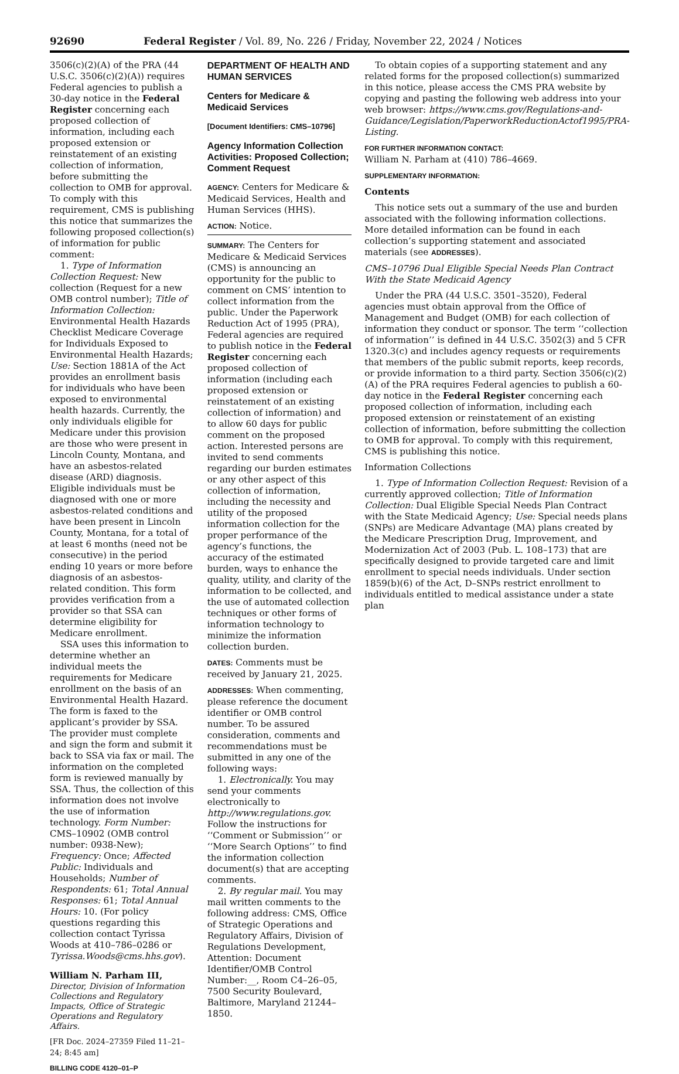92690 Federal Register / Vol. 89, No. 226 / Friday, November 22, 2024 / Notices
3506(c)(2)(A) of the PRA (44 U.S.C. 3506(c)(2)(A)) requires Federal agencies to publish a 30-day notice in the Federal Register concerning each proposed collection of information, including each proposed extension or reinstatement of an existing collection of information, before submitting the collection to OMB for approval. To comply with this requirement, CMS is publishing this notice that summarizes the following proposed collection(s) of information for public comment:
1. Type of Information Collection Request: New collection (Request for a new OMB control number); Title of Information Collection: Environmental Health Hazards Checklist Medicare Coverage for Individuals Exposed to Environmental Health Hazards; Use: Section 1881A of the Act provides an enrollment basis for individuals who have been exposed to environmental health hazards. Currently, the only individuals eligible for Medicare under this provision are those who were present in Lincoln County, Montana, and have an asbestos-related disease (ARD) diagnosis. Eligible individuals must be diagnosed with one or more asbestos-related conditions and have been present in Lincoln County, Montana, for a total of at least 6 months (need not be consecutive) in the period ending 10 years or more before diagnosis of an asbestos-related condition. This form provides verification from a provider so that SSA can determine eligibility for Medicare enrollment.
SSA uses this information to determine whether an individual meets the requirements for Medicare enrollment on the basis of an Environmental Health Hazard. The form is faxed to the applicant’s provider by SSA. The provider must complete and sign the form and submit it back to SSA via fax or mail. The information on the completed form is reviewed manually by SSA. Thus, the collection of this information does not involve the use of information technology. Form Number: CMS–10902 (OMB control number: 0938-New); Frequency: Once; Affected Public: Individuals and Households; Number of Respondents: 61; Total Annual Responses: 61; Total Annual Hours: 10. (For policy questions regarding this collection contact Tyrissa Woods at 410–786–0286 or Tyrissa.Woods@cms.hhs.gov).
William N. Parham III,
Director, Division of Information Collections and Regulatory Impacts, Office of Strategic Operations and Regulatory Affairs.
[FR Doc. 2024–27359 Filed 11–21–24; 8:45 am]
BILLING CODE 4120–01–P
DEPARTMENT OF HEALTH AND HUMAN SERVICES
Centers for Medicare & Medicaid Services
[Document Identifiers: CMS–10796]
Agency Information Collection Activities: Proposed Collection; Comment Request
AGENCY: Centers for Medicare & Medicaid Services, Health and Human Services (HHS).
ACTION: Notice.
SUMMARY: The Centers for Medicare & Medicaid Services (CMS) is announcing an opportunity for the public to comment on CMS’ intention to collect information from the public. Under the Paperwork Reduction Act of 1995 (PRA), Federal agencies are required to publish notice in the Federal Register concerning each proposed collection of information (including each proposed extension or reinstatement of an existing collection of information) and to allow 60 days for public comment on the proposed action. Interested persons are invited to send comments regarding our burden estimates or any other aspect of this collection of information, including the necessity and utility of the proposed information collection for the proper performance of the agency’s functions, the accuracy of the estimated burden, ways to enhance the quality, utility, and clarity of the information to be collected, and the use of automated collection techniques or other forms of information technology to minimize the information collection burden.
DATES: Comments must be received by January 21, 2025.
ADDRESSES: When commenting, please reference the document identifier or OMB control number. To be assured consideration, comments and recommendations must be submitted in any one of the following ways:
1. Electronically. You may send your comments electronically to http://www.regulations.gov. Follow the instructions for ‘‘Comment or Submission’’ or ‘‘More Search Options’’ to find the information collection document(s) that are accepting comments.
2. By regular mail. You may mail written comments to the following address: CMS, Office of Strategic Operations and Regulatory Affairs, Division of Regulations Development, Attention: Document Identifier/OMB Control Number:__, Room C4–26–05, 7500 Security Boulevard, Baltimore, Maryland 21244–1850.
To obtain copies of a supporting statement and any related forms for the proposed collection(s) summarized in this notice, please access the CMS PRA website by copying and pasting the following web address into your web browser: https://www.cms.gov/Regulations-and-Guidance/Legislation/PaperworkReductionActof1995/PRA-Listing.
FOR FURTHER INFORMATION CONTACT:
William N. Parham at (410) 786–4669.
SUPPLEMENTARY INFORMATION:
Contents
This notice sets out a summary of the use and burden associated with the following information collections. More detailed information can be found in each collection’s supporting statement and associated materials (see ADDRESSES).
CMS–10796 Dual Eligible Special Needs Plan Contract With the State Medicaid Agency
Under the PRA (44 U.S.C. 3501–3520), Federal agencies must obtain approval from the Office of Management and Budget (OMB) for each collection of information they conduct or sponsor. The term ‘‘collection of information’’ is defined in 44 U.S.C. 3502(3) and 5 CFR 1320.3(c) and includes agency requests or requirements that members of the public submit reports, keep records, or provide information to a third party. Section 3506(c)(2)(A) of the PRA requires Federal agencies to publish a 60-day notice in the Federal Register concerning each proposed collection of information, including each proposed extension or reinstatement of an existing collection of information, before submitting the collection to OMB for approval. To comply with this requirement, CMS is publishing this notice.
Information Collections
1. Type of Information Collection Request: Revision of a currently approved collection; Title of Information Collection: Dual Eligible Special Needs Plan Contract with the State Medicaid Agency; Use: Special needs plans (SNPs) are Medicare Advantage (MA) plans created by the Medicare Prescription Drug, Improvement, and Modernization Act of 2003 (Pub. L. 108–173) that are specifically designed to provide targeted care and limit enrollment to special needs individuals. Under section 1859(b)(6) of the Act, D–SNPs restrict enrollment to individuals entitled to medical assistance under a state plan